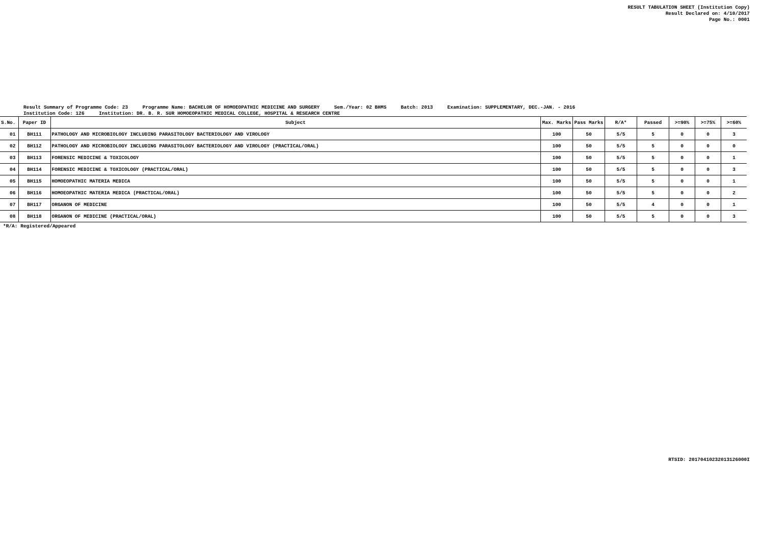RESULT TABULATION SHEET (Institution Copy)
Result Declared on: 4/10/2017
Page No.: 0001
Result Summary of Programme Code: 23 Programme Name: BACHELOR OF HOMOEOPATHIC MEDICINE AND SURGERY Sem./Year: 02 BHMS Batch: 2013 Examination: SUPPLEMENTARY, DEC.-JAN. - 2016 Institution Code: 126 Institution: DR. B. R. SUR HOMOEOPATHIC MEDICAL COLLEGE, HOSPITAL & RESEARCH CENTRE
| S.No. | Paper ID | Subject | Max. Marks | Pass Marks | R/A* | Passed | >=90% | >=75% | >=60% |
| --- | --- | --- | --- | --- | --- | --- | --- | --- | --- |
| 01 | BH111 | PATHOLOGY AND MICROBIOLOGY INCLUDING PARASITOLOGY BACTERIOLOGY AND VIROLOGY | 100 | 50 | 5/5 | 5 | 0 | 0 | 3 |
| 02 | BH112 | PATHOLOGY AND MICROBIOLOGY INCLUDING PARASITOLOGY BACTERIOLOGY AND VIROLOGY (PRACTICAL/ORAL) | 100 | 50 | 5/5 | 5 | 0 | 0 | 0 |
| 03 | BH113 | FORENSIC MEDICINE & TOXICOLOGY | 100 | 50 | 5/5 | 5 | 0 | 0 | 1 |
| 04 | BH114 | FORENSIC MEDICINE & TOXICOLOGY (PRACTICAL/ORAL) | 100 | 50 | 5/5 | 5 | 0 | 0 | 3 |
| 05 | BH115 | HOMOEOPATHIC MATERIA MEDICA | 100 | 50 | 5/5 | 5 | 0 | 0 | 1 |
| 06 | BH116 | HOMOEOPATHIC MATERIA MEDICA (PRACTICAL/ORAL) | 100 | 50 | 5/5 | 5 | 0 | 0 | 2 |
| 07 | BH117 | ORGANON OF MEDICINE | 100 | 50 | 5/5 | 4 | 0 | 0 | 1 |
| 08 | BH118 | ORGANON OF MEDICINE (PRACTICAL/ORAL) | 100 | 50 | 5/5 | 5 | 0 | 0 | 3 |
*R/A: Registered/Appeared
RTSID: 20170410232013126000I